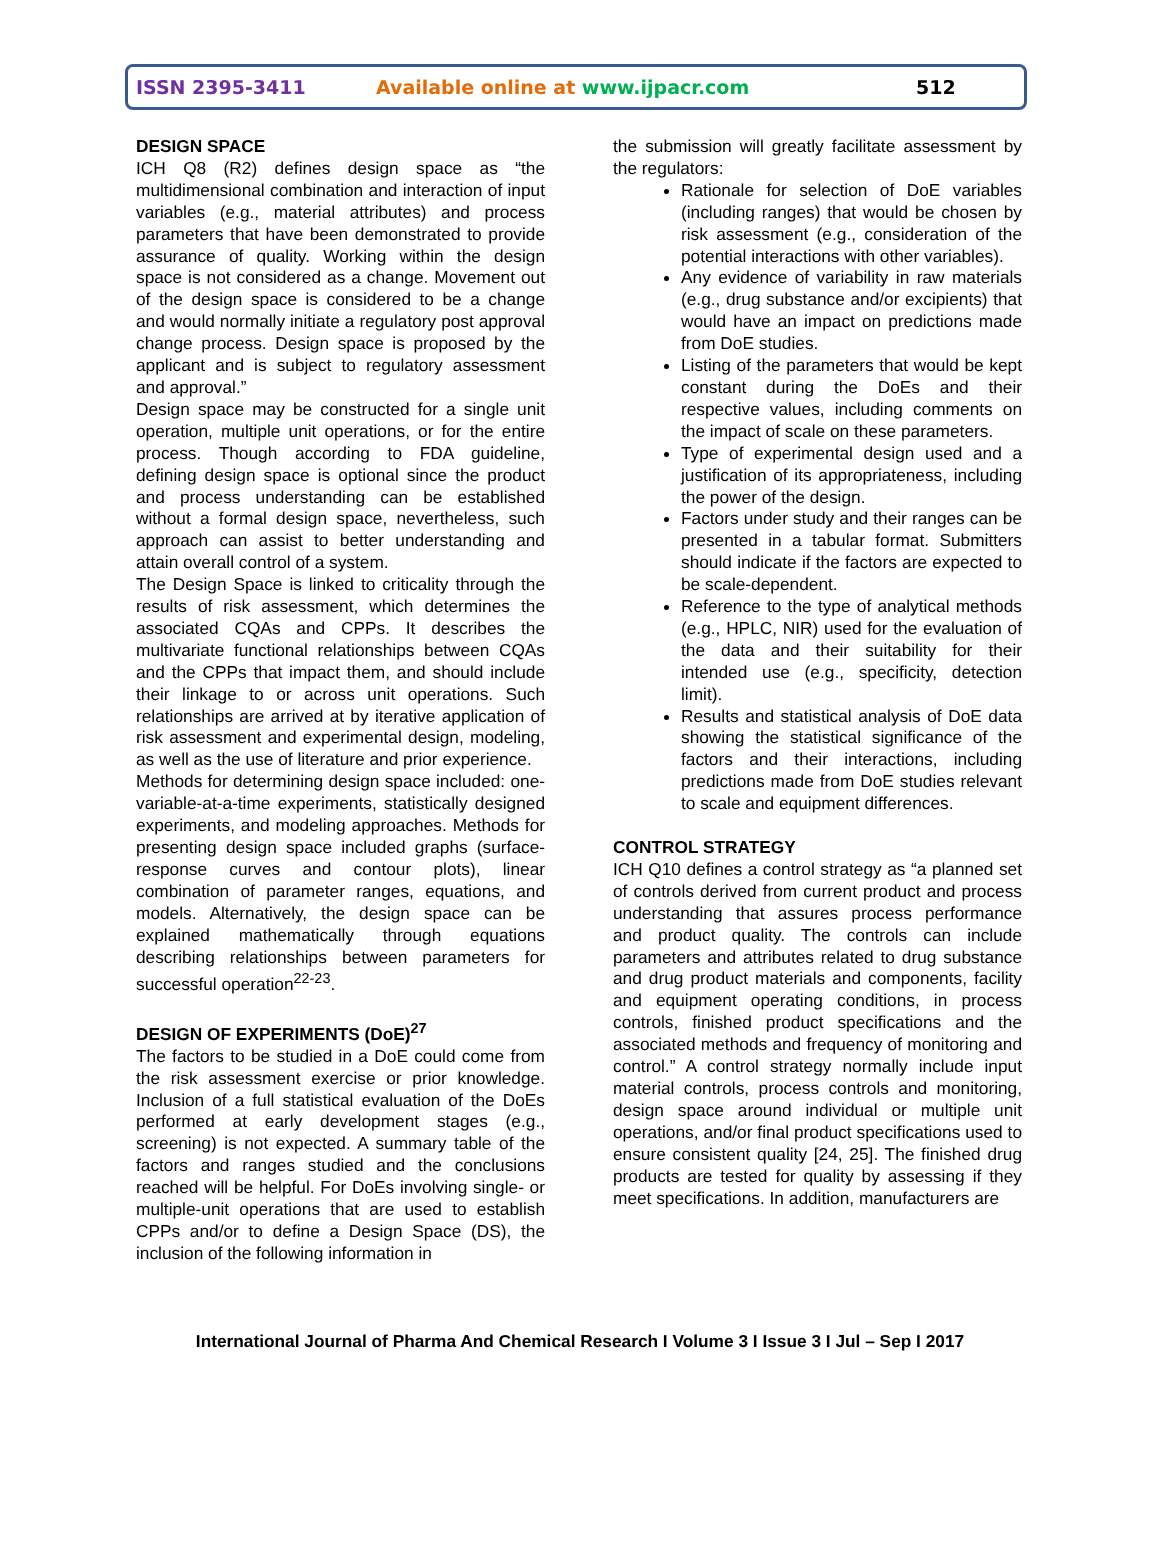ISSN 2395-3411 Available online at www.ijpacr.com 512
DESIGN SPACE
ICH Q8 (R2) defines design space as “the multidimensional combination and interaction of input variables (e.g., material attributes) and process parameters that have been demonstrated to provide assurance of quality. Working within the design space is not considered as a change. Movement out of the design space is considered to be a change and would normally initiate a regulatory post approval change process. Design space is proposed by the applicant and is subject to regulatory assessment and approval.”
Design space may be constructed for a single unit operation, multiple unit operations, or for the entire process. Though according to FDA guideline, defining design space is optional since the product and process understanding can be established without a formal design space, nevertheless, such approach can assist to better understanding and attain overall control of a system.
The Design Space is linked to criticality through the results of risk assessment, which determines the associated CQAs and CPPs. It describes the multivariate functional relationships between CQAs and the CPPs that impact them, and should include their linkage to or across unit operations. Such relationships are arrived at by iterative application of risk assessment and experimental design, modeling, as well as the use of literature and prior experience.
Methods for determining design space included: one-variable-at-a-time experiments, statistically designed experiments, and modeling approaches. Methods for presenting design space included graphs (surface-response curves and contour plots), linear combination of parameter ranges, equations, and models. Alternatively, the design space can be explained mathematically through equations describing relationships between parameters for successful operation<sup>22-23</sup>.
DESIGN OF EXPERIMENTS (DoE)<sup>27</sup>
The factors to be studied in a DoE could come from the risk assessment exercise or prior knowledge. Inclusion of a full statistical evaluation of the DoEs performed at early development stages (e.g., screening) is not expected. A summary table of the factors and ranges studied and the conclusions reached will be helpful. For DoEs involving single- or multiple-unit operations that are used to establish CPPs and/or to define a Design Space (DS), the inclusion of the following information in
the submission will greatly facilitate assessment by the regulators:
Rationale for selection of DoE variables (including ranges) that would be chosen by risk assessment (e.g., consideration of the potential interactions with other variables).
Any evidence of variability in raw materials (e.g., drug substance and/or excipients) that would have an impact on predictions made from DoE studies.
Listing of the parameters that would be kept constant during the DoEs and their respective values, including comments on the impact of scale on these parameters.
Type of experimental design used and a justification of its appropriateness, including the power of the design.
Factors under study and their ranges can be presented in a tabular format. Submitters should indicate if the factors are expected to be scale-dependent.
Reference to the type of analytical methods (e.g., HPLC, NIR) used for the evaluation of the data and their suitability for their intended use (e.g., specificity, detection limit).
Results and statistical analysis of DoE data showing the statistical significance of the factors and their interactions, including predictions made from DoE studies relevant to scale and equipment differences.
CONTROL STRATEGY
ICH Q10 defines a control strategy as “a planned set of controls derived from current product and process understanding that assures process performance and product quality. The controls can include parameters and attributes related to drug substance and drug product materials and components, facility and equipment operating conditions, in process controls, finished product specifications and the associated methods and frequency of monitoring and control.” A control strategy normally include input material controls, process controls and monitoring, design space around individual or multiple unit operations, and/or final product specifications used to ensure consistent quality [24, 25]. The finished drug products are tested for quality by assessing if they meet specifications. In addition, manufacturers are
International Journal of Pharma And Chemical Research I Volume 3 I Issue 3 I Jul – Sep I 2017